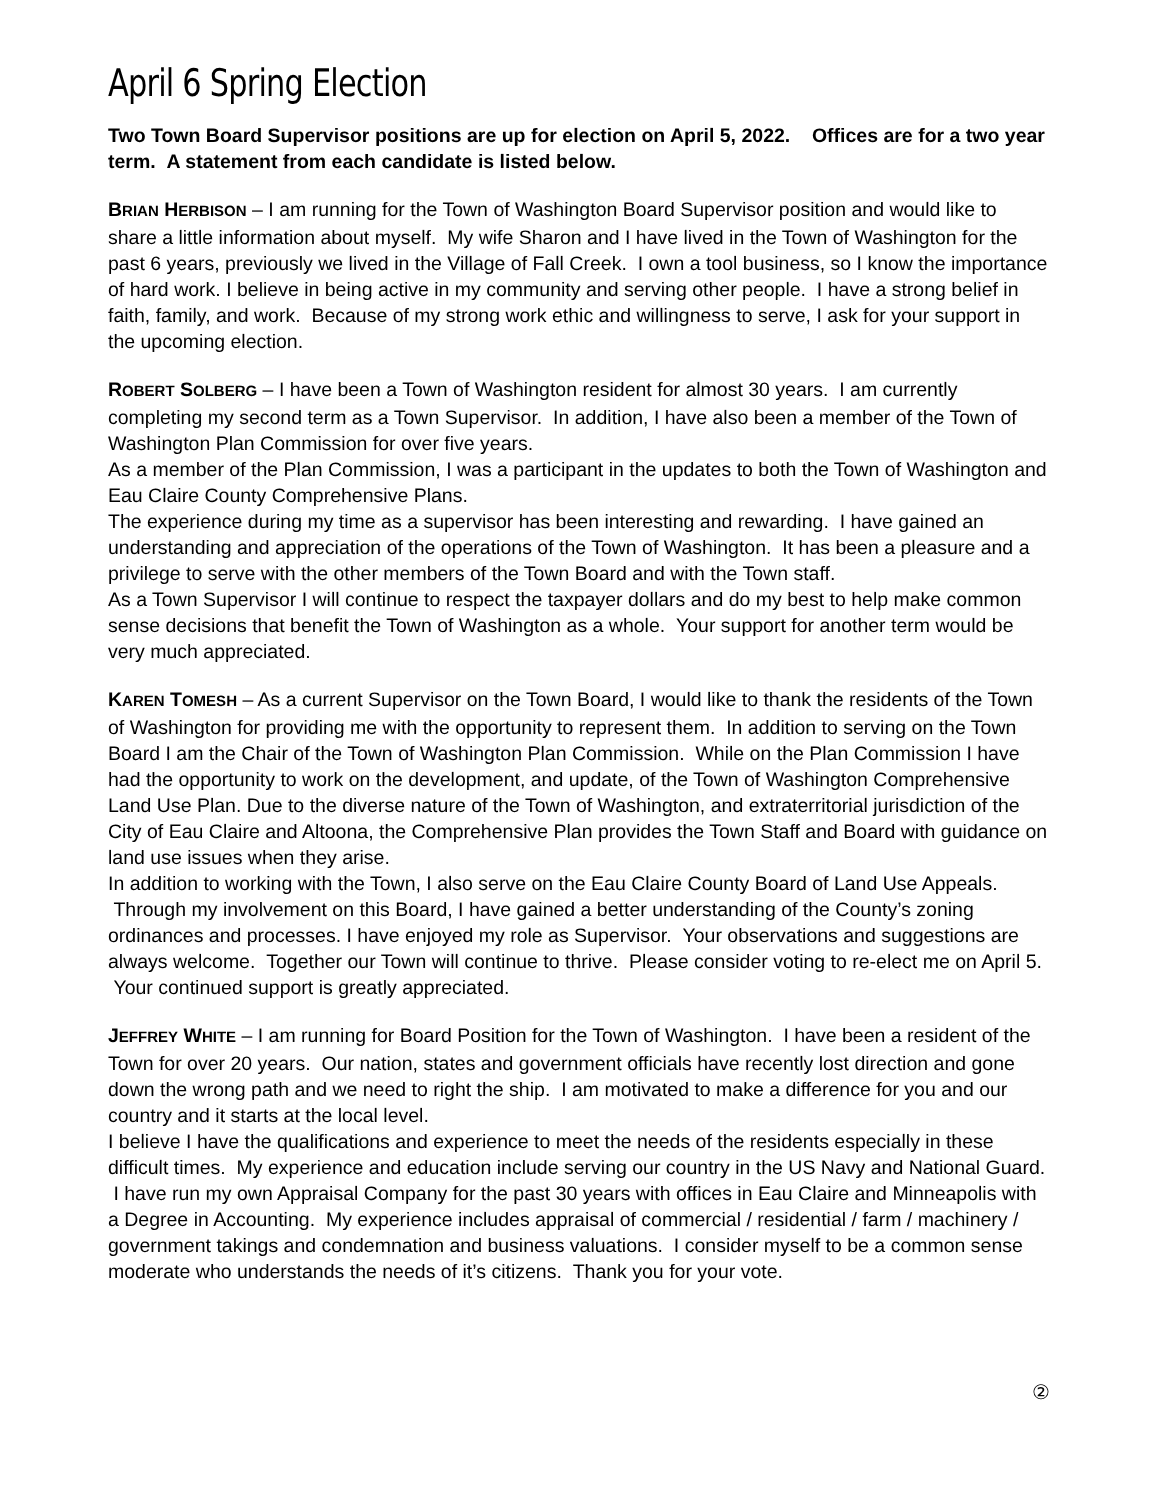April 6 Spring Election
Two Town Board Supervisor positions are up for election on April 5, 2022. Offices are for a two year term. A statement from each candidate is listed below.
BRIAN HERBISON – I am running for the Town of Washington Board Supervisor position and would like to share a little information about myself. My wife Sharon and I have lived in the Town of Washington for the past 6 years, previously we lived in the Village of Fall Creek. I own a tool business, so I know the importance of hard work. I believe in being active in my community and serving other people. I have a strong belief in faith, family, and work. Because of my strong work ethic and willingness to serve, I ask for your support in the upcoming election.
ROBERT SOLBERG – I have been a Town of Washington resident for almost 30 years. I am currently completing my second term as a Town Supervisor. In addition, I have also been a member of the Town of Washington Plan Commission for over five years.
As a member of the Plan Commission, I was a participant in the updates to both the Town of Washington and Eau Claire County Comprehensive Plans.
The experience during my time as a supervisor has been interesting and rewarding. I have gained an understanding and appreciation of the operations of the Town of Washington. It has been a pleasure and a privilege to serve with the other members of the Town Board and with the Town staff.
As a Town Supervisor I will continue to respect the taxpayer dollars and do my best to help make common sense decisions that benefit the Town of Washington as a whole. Your support for another term would be very much appreciated.
KAREN TOMESH – As a current Supervisor on the Town Board, I would like to thank the residents of the Town of Washington for providing me with the opportunity to represent them. In addition to serving on the Town Board I am the Chair of the Town of Washington Plan Commission. While on the Plan Commission I have had the opportunity to work on the development, and update, of the Town of Washington Comprehensive Land Use Plan. Due to the diverse nature of the Town of Washington, and extraterritorial jurisdiction of the City of Eau Claire and Altoona, the Comprehensive Plan provides the Town Staff and Board with guidance on land use issues when they arise.
In addition to working with the Town, I also serve on the Eau Claire County Board of Land Use Appeals. Through my involvement on this Board, I have gained a better understanding of the County’s zoning ordinances and processes. I have enjoyed my role as Supervisor. Your observations and suggestions are always welcome. Together our Town will continue to thrive. Please consider voting to re-elect me on April 5. Your continued support is greatly appreciated.
JEFFREY WHITE – I am running for Board Position for the Town of Washington. I have been a resident of the Town for over 20 years. Our nation, states and government officials have recently lost direction and gone down the wrong path and we need to right the ship. I am motivated to make a difference for you and our country and it starts at the local level.
I believe I have the qualifications and experience to meet the needs of the residents especially in these difficult times. My experience and education include serving our country in the US Navy and National Guard. I have run my own Appraisal Company for the past 30 years with offices in Eau Claire and Minneapolis with a Degree in Accounting. My experience includes appraisal of commercial / residential / farm / machinery / government takings and condemnation and business valuations. I consider myself to be a common sense moderate who understands the needs of it’s citizens. Thank you for your vote.
②